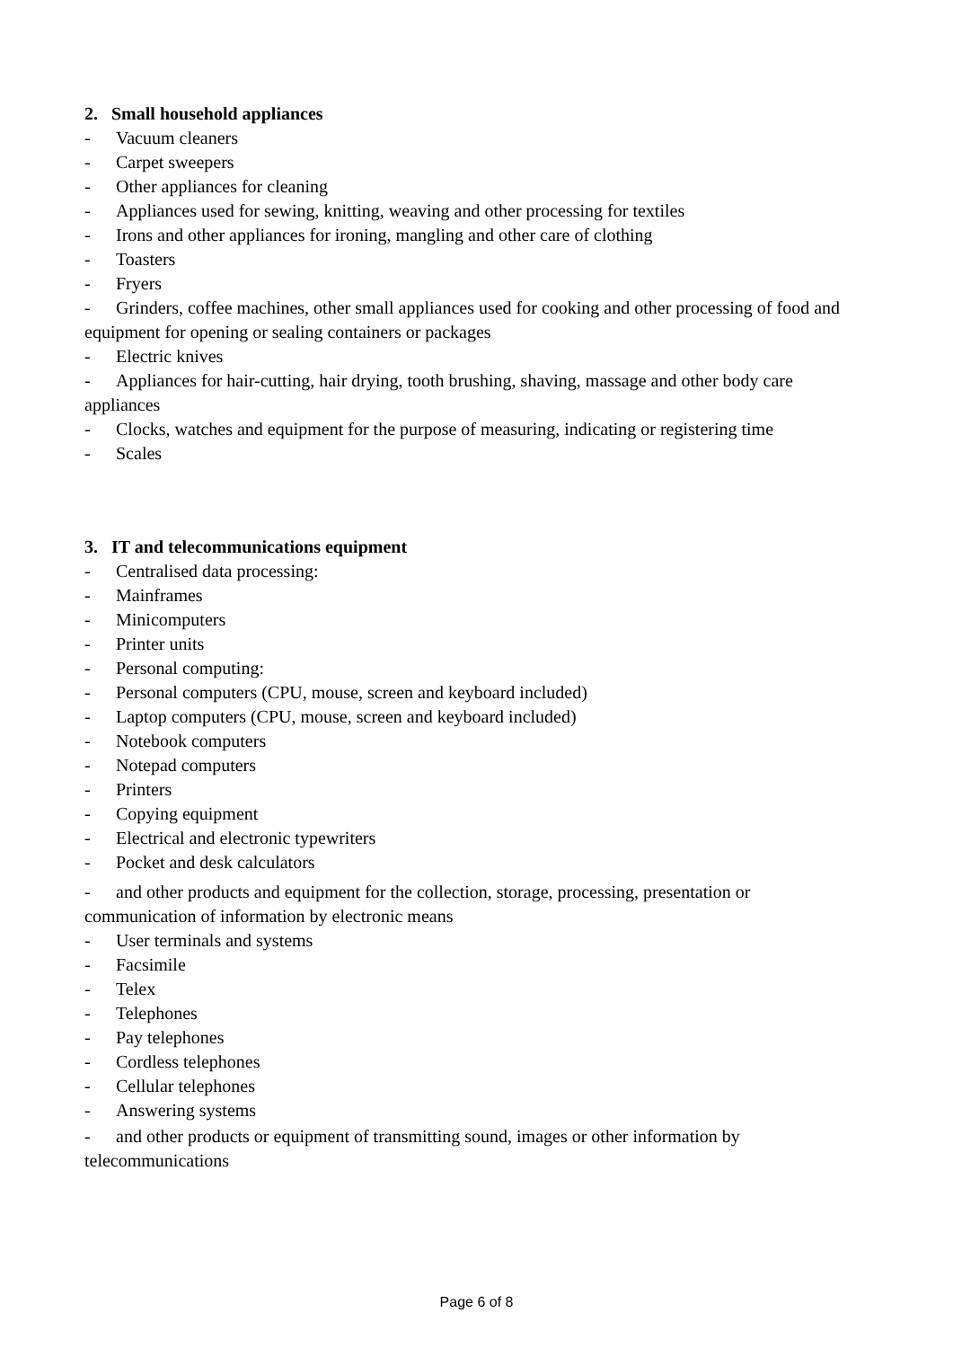2. Small household appliances
- Vacuum cleaners
- Carpet sweepers
- Other appliances for cleaning
- Appliances used for sewing, knitting, weaving and other processing for textiles
- Irons and other appliances for ironing, mangling and other care of clothing
- Toasters
- Fryers
- Grinders, coffee machines, other small appliances used for cooking and other processing of food and equipment for opening or sealing containers or packages
- Electric knives
- Appliances for hair-cutting, hair drying, tooth brushing, shaving, massage and other body care appliances
- Clocks, watches and equipment for the purpose of measuring, indicating or registering time
- Scales
3. IT and telecommunications equipment
- Centralised data processing:
- Mainframes
- Minicomputers
- Printer units
- Personal computing:
- Personal computers (CPU, mouse, screen and keyboard included)
- Laptop computers (CPU, mouse, screen and keyboard included)
- Notebook computers
- Notepad computers
- Printers
- Copying equipment
- Electrical and electronic typewriters
- Pocket and desk calculators
- and other products and equipment for the collection, storage, processing, presentation or communication of information by electronic means
- User terminals and systems
- Facsimile
- Telex
- Telephones
- Pay telephones
- Cordless telephones
- Cellular telephones
- Answering systems
- and other products or equipment of transmitting sound, images or other information by telecommunications
Page 6 of 8